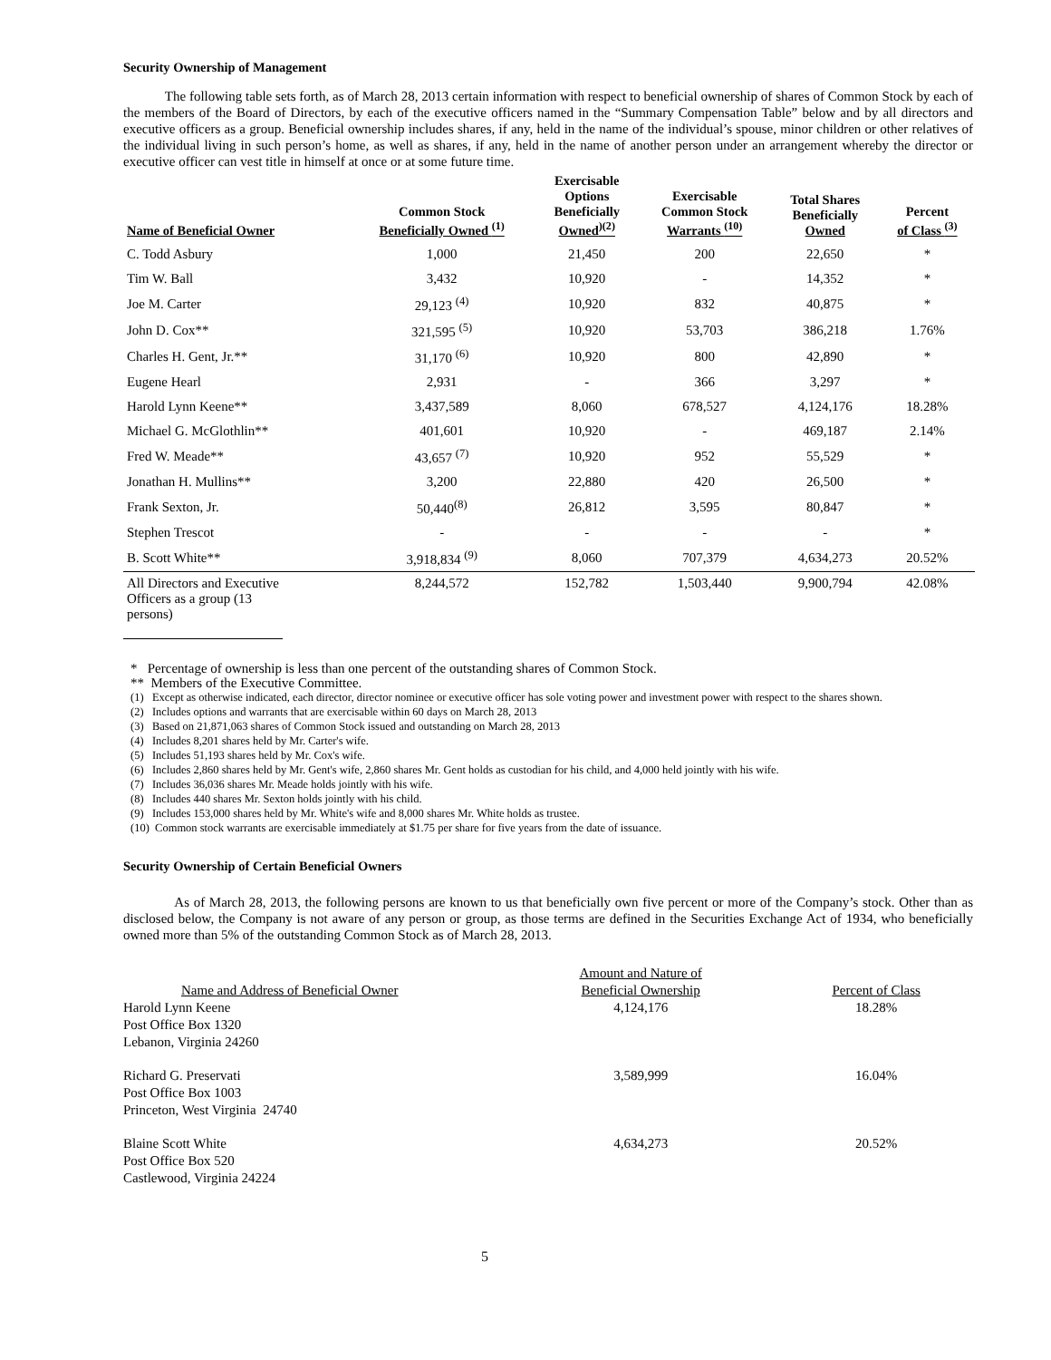Security Ownership of Management
The following table sets forth, as of March 28, 2013 certain information with respect to beneficial ownership of shares of Common Stock by each of the members of the Board of Directors, by each of the executive officers named in the “Summary Compensation Table” below and by all directors and executive officers as a group. Beneficial ownership includes shares, if any, held in the name of the individual’s spouse, minor children or other relatives of the individual living in such person’s home, as well as shares, if any, held in the name of another person under an arrangement whereby the director or executive officer can vest title in himself at once or at some future time.
| Name of Beneficial Owner | Common Stock Beneficially Owned <sup>(1)</sup> | Exercisable Options Beneficially Owned<sup>)(2)</sup> | Exercisable Common Stock Warrants <sup>(10)</sup> | Total Shares Beneficially Owned | Percent of Class <sup>(3)</sup> |
| --- | --- | --- | --- | --- | --- |
| C. Todd Asbury | 1,000 | 21,450 | 200 | 22,650 | * |
| Tim W. Ball | 3,432 | 10,920 | - | 14,352 | * |
| Joe M. Carter | 29,123 <sup>(4)</sup> | 10,920 | 832 | 40,875 | * |
| John D. Cox** | 321,595 <sup>(5)</sup> | 10,920 | 53,703 | 386,218 | 1.76% |
| Charles H. Gent, Jr.** | 31,170 <sup>(6)</sup> | 10,920 | 800 | 42,890 | * |
| Eugene Hearl | 2,931 | - | 366 | 3,297 | * |
| Harold Lynn Keene** | 3,437,589 | 8,060 | 678,527 | 4,124,176 | 18.28% |
| Michael G. McGlothlin** | 401,601 | 10,920 | - | 469,187 | 2.14% |
| Fred W. Meade** | 43,657 <sup>(7)</sup> | 10,920 | 952 | 55,529 | * |
| Jonathan H. Mullins** | 3,200 | 22,880 | 420 | 26,500 | * |
| Frank Sexton, Jr. | 50,440<sup>(8)</sup> | 26,812 | 3,595 | 80,847 | * |
| Stephen Trescot | - | - | - | - | * |
| B. Scott White** | 3,918,834 <sup>(9)</sup> | 8,060 | 707,379 | 4,634,273 | 20.52% |
| All Directors and Executive Officers as a group (13 persons) | 8,244,572 | 152,782 | 1,503,440 | 9,900,794 | 42.08% |
* Percentage of ownership is less than one percent of the outstanding shares of Common Stock.
** Members of the Executive Committee.
(1) Except as otherwise indicated, each director, director nominee or executive officer has sole voting power and investment power with respect to the shares shown.
(2) Includes options and warrants that are exercisable within 60 days on March 28, 2013
(3) Based on 21,871,063 shares of Common Stock issued and outstanding on March 28, 2013
(4) Includes 8,201 shares held by Mr. Carter's wife.
(5) Includes 51,193 shares held by Mr. Cox's wife.
(6) Includes 2,860 shares held by Mr. Gent's wife, 2,860 shares Mr. Gent holds as custodian for his child, and 4,000 held jointly with his wife.
(7) Includes 36,036 shares Mr. Meade holds jointly with his wife.
(8) Includes 440 shares Mr. Sexton holds jointly with his child.
(9) Includes 153,000 shares held by Mr. White's wife and 8,000 shares Mr. White holds as trustee.
(10) Common stock warrants are exercisable immediately at $1.75 per share for five years from the date of issuance.
Security Ownership of Certain Beneficial Owners
As of March 28, 2013, the following persons are known to us that beneficially own five percent or more of the Company’s stock. Other than as disclosed below, the Company is not aware of any person or group, as those terms are defined in the Securities Exchange Act of 1934, who beneficially owned more than 5% of the outstanding Common Stock as of March 28, 2013.
| Name and Address of Beneficial Owner | Amount and Nature of Beneficial Ownership | Percent of Class |
| Harold Lynn Keene Post Office Box 1320 Lebanon, Virginia 24260 | 4,124,176 | 18.28% |
| Richard G. Preservati Post Office Box 1003 Princeton, West Virginia 24740 | 3,589,999 | 16.04% |
| Blaine Scott White Post Office Box 520 Castlewood, Virginia 24224 | 4,634,273 | 20.52% |
5